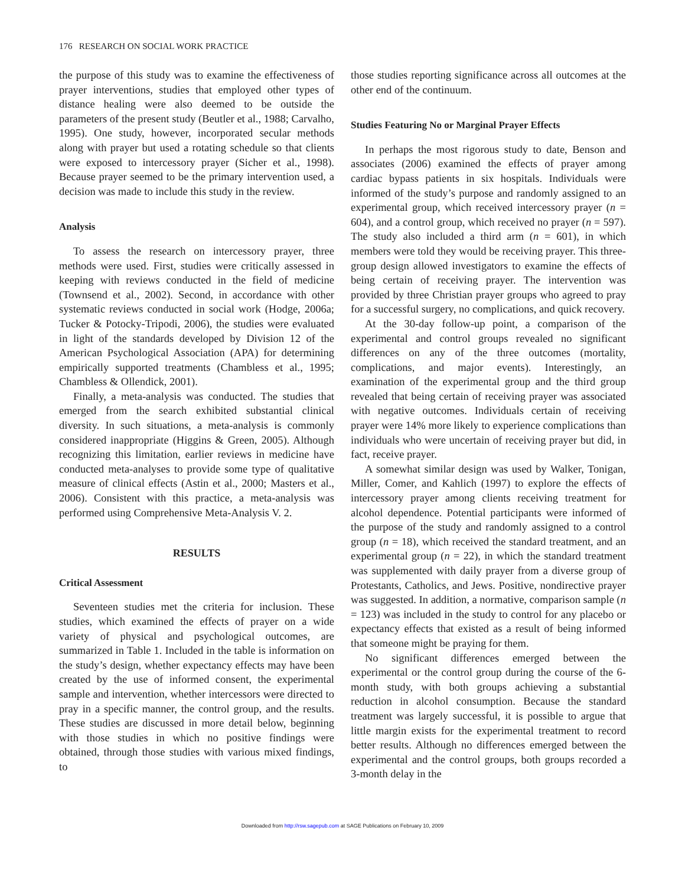176 RESEARCH ON SOCIAL WORK PRACTICE
the purpose of this study was to examine the effectiveness of prayer interventions, studies that employed other types of distance healing were also deemed to be outside the parameters of the present study (Beutler et al., 1988; Carvalho, 1995). One study, however, incorporated secular methods along with prayer but used a rotating schedule so that clients were exposed to intercessory prayer (Sicher et al., 1998). Because prayer seemed to be the primary intervention used, a decision was made to include this study in the review.
Analysis
To assess the research on intercessory prayer, three methods were used. First, studies were critically assessed in keeping with reviews conducted in the field of medicine (Townsend et al., 2002). Second, in accordance with other systematic reviews conducted in social work (Hodge, 2006a; Tucker & Potocky-Tripodi, 2006), the studies were evaluated in light of the standards developed by Division 12 of the American Psychological Association (APA) for determining empirically supported treatments (Chambless et al., 1995; Chambless & Ollendick, 2001).
Finally, a meta-analysis was conducted. The studies that emerged from the search exhibited substantial clinical diversity. In such situations, a meta-analysis is commonly considered inappropriate (Higgins & Green, 2005). Although recognizing this limitation, earlier reviews in medicine have conducted meta-analyses to provide some type of qualitative measure of clinical effects (Astin et al., 2000; Masters et al., 2006). Consistent with this practice, a meta-analysis was performed using Comprehensive Meta-Analysis V. 2.
RESULTS
Critical Assessment
Seventeen studies met the criteria for inclusion. These studies, which examined the effects of prayer on a wide variety of physical and psychological outcomes, are summarized in Table 1. Included in the table is information on the study’s design, whether expectancy effects may have been created by the use of informed consent, the experimental sample and intervention, whether intercessors were directed to pray in a specific manner, the control group, and the results. These studies are discussed in more detail below, beginning with those studies in which no positive findings were obtained, through those studies with various mixed findings, to
those studies reporting significance across all outcomes at the other end of the continuum.
Studies Featuring No or Marginal Prayer Effects
In perhaps the most rigorous study to date, Benson and associates (2006) examined the effects of prayer among cardiac bypass patients in six hospitals. Individuals were informed of the study’s purpose and randomly assigned to an experimental group, which received intercessory prayer (n = 604), and a control group, which received no prayer (n = 597). The study also included a third arm (n = 601), in which members were told they would be receiving prayer. This three-group design allowed investigators to examine the effects of being certain of receiving prayer. The intervention was provided by three Christian prayer groups who agreed to pray for a successful surgery, no complications, and quick recovery.
At the 30-day follow-up point, a comparison of the experimental and control groups revealed no significant differences on any of the three outcomes (mortality, complications, and major events). Interestingly, an examination of the experimental group and the third group revealed that being certain of receiving prayer was associated with negative outcomes. Individuals certain of receiving prayer were 14% more likely to experience complications than individuals who were uncertain of receiving prayer but did, in fact, receive prayer.
A somewhat similar design was used by Walker, Tonigan, Miller, Comer, and Kahlich (1997) to explore the effects of intercessory prayer among clients receiving treatment for alcohol dependence. Potential participants were informed of the purpose of the study and randomly assigned to a control group (n = 18), which received the standard treatment, and an experimental group (n = 22), in which the standard treatment was supplemented with daily prayer from a diverse group of Protestants, Catholics, and Jews. Positive, nondirective prayer was suggested. In addition, a normative, comparison sample (n = 123) was included in the study to control for any placebo or expectancy effects that existed as a result of being informed that someone might be praying for them.
No significant differences emerged between the experimental or the control group during the course of the 6-month study, with both groups achieving a substantial reduction in alcohol consumption. Because the standard treatment was largely successful, it is possible to argue that little margin exists for the experimental treatment to record better results. Although no differences emerged between the experimental and the control groups, both groups recorded a 3-month delay in the
Downloaded from http://rsw.sagepub.com at SAGE Publications on February 10, 2009